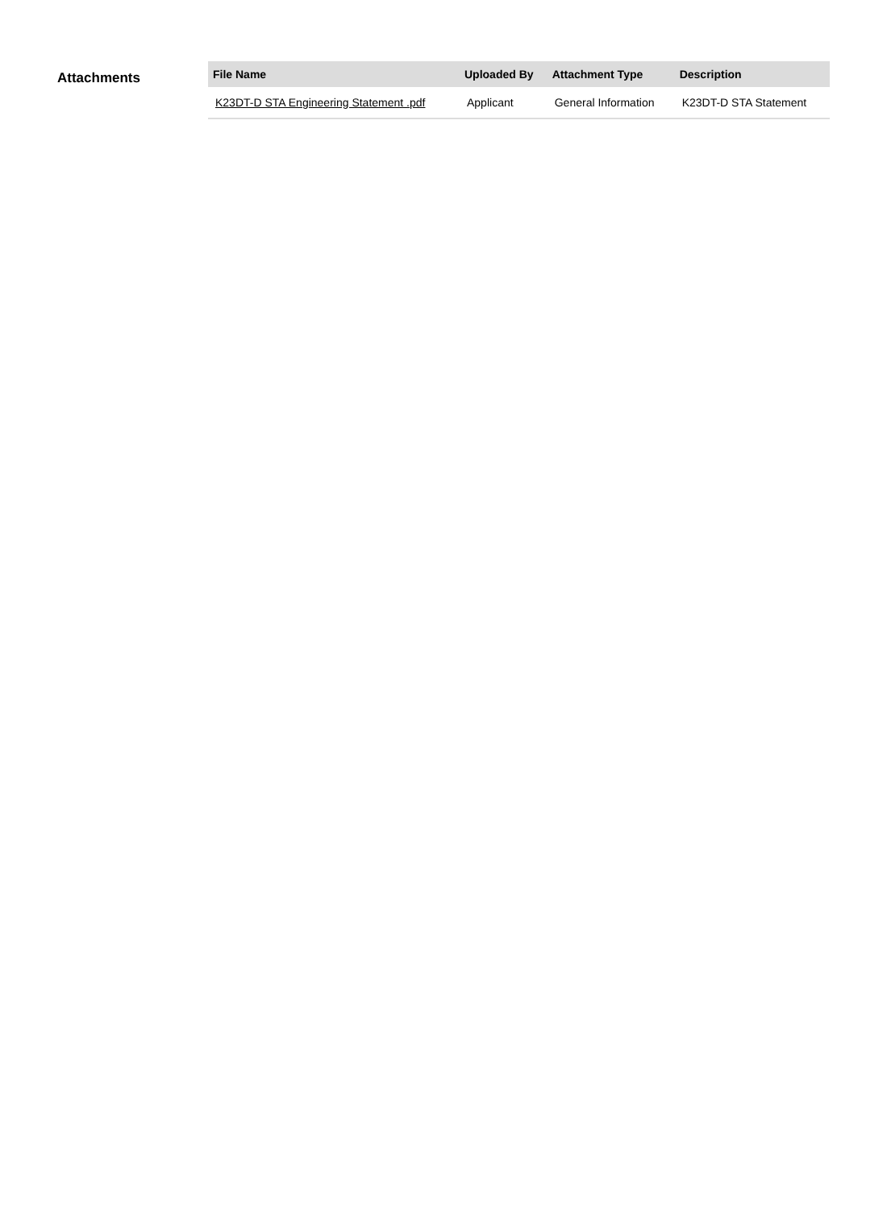Attachments
| File Name | Uploaded By | Attachment Type | Description |
| --- | --- | --- | --- |
| K23DT-D STA Engineering Statement .pdf | Applicant | General Information | K23DT-D STA Statement |